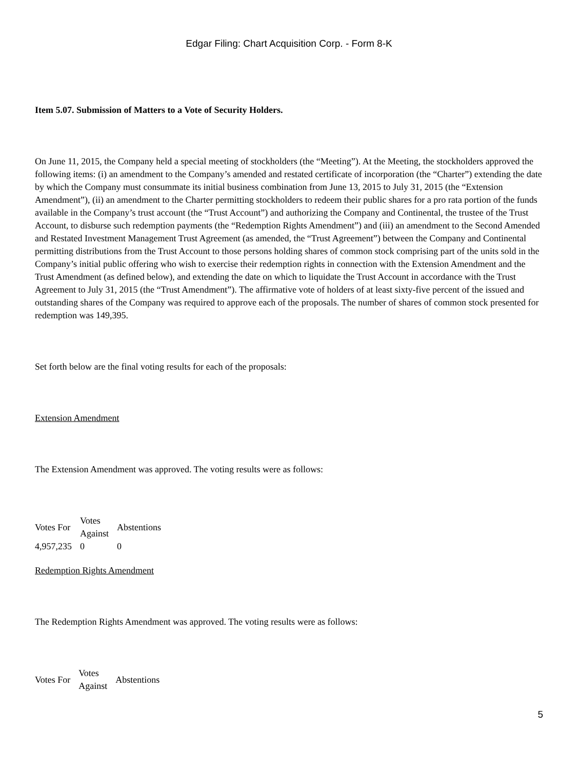Edgar Filing: Chart Acquisition Corp. - Form 8-K
Item 5.07. Submission of Matters to a Vote of Security Holders.
On June 11, 2015, the Company held a special meeting of stockholders (the “Meeting”). At the Meeting, the stockholders approved the following items: (i) an amendment to the Company’s amended and restated certificate of incorporation (the “Charter”) extending the date by which the Company must consummate its initial business combination from June 13, 2015 to July 31, 2015 (the “Extension Amendment”), (ii) an amendment to the Charter permitting stockholders to redeem their public shares for a pro rata portion of the funds available in the Company’s trust account (the “Trust Account”) and authorizing the Company and Continental, the trustee of the Trust Account, to disburse such redemption payments (the “Redemption Rights Amendment”) and (iii) an amendment to the Second Amended and Restated Investment Management Trust Agreement (as amended, the “Trust Agreement”) between the Company and Continental permitting distributions from the Trust Account to those persons holding shares of common stock comprising part of the units sold in the Company’s initial public offering who wish to exercise their redemption rights in connection with the Extension Amendment and the Trust Amendment (as defined below), and extending the date on which to liquidate the Trust Account in accordance with the Trust Agreement to July 31, 2015 (the “Trust Amendment”). The affirmative vote of holders of at least sixty-five percent of the issued and outstanding shares of the Company was required to approve each of the proposals. The number of shares of common stock presented for redemption was 149,395.
Set forth below are the final voting results for each of the proposals:
Extension Amendment
The Extension Amendment was approved. The voting results were as follows:
| Votes For | Votes Against | Abstentions |
| 4,957,235 | 0 | 0 |
Redemption Rights Amendment
The Redemption Rights Amendment was approved. The voting results were as follows:
| Votes For | Votes Against | Abstentions |
5